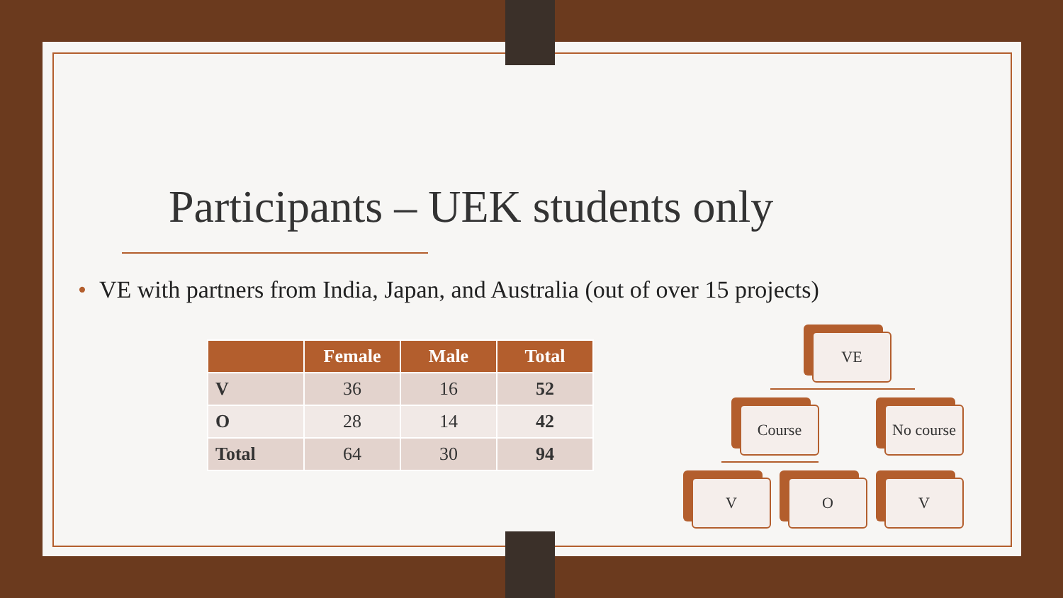Participants – UEK students only
• VE with partners from India, Japan, and Australia (out of over 15 projects)
| | Female | Male | Total |
| --- | --- | --- | --- |
| V | 36 | 16 | 52 |
| O | 28 | 14 | 42 |
| Total | 64 | 30 | 94 |
VE
Course
No course
V O V